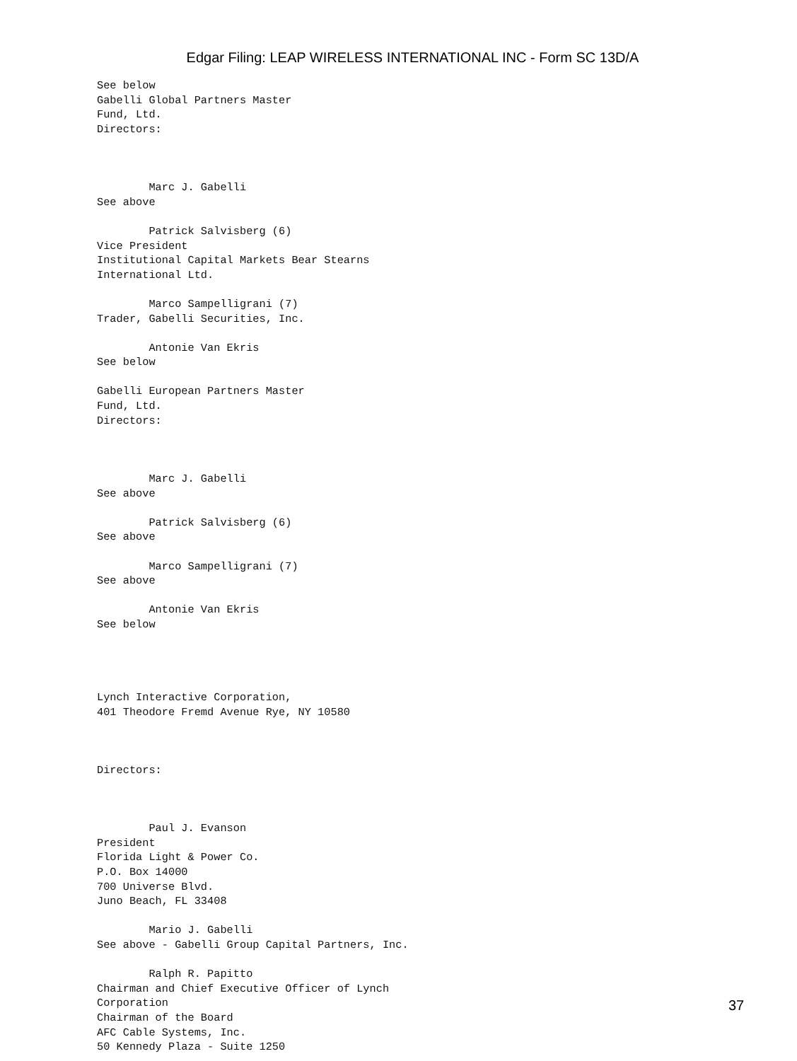Edgar Filing: LEAP WIRELESS INTERNATIONAL INC - Form SC 13D/A
See below
Gabelli Global Partners Master
Fund, Ltd.
Directors:



        Marc J. Gabelli
See above

        Patrick Salvisberg (6)
Vice President
Institutional Capital Markets Bear Stearns
International Ltd.

        Marco Sampelligrani (7)
Trader, Gabelli Securities, Inc.

        Antonie Van Ekris
See below

Gabelli European Partners Master
Fund, Ltd.
Directors:



        Marc J. Gabelli
See above

        Patrick Salvisberg (6)
See above

        Marco Sampelligrani (7)
See above

        Antonie Van Ekris
See below




Lynch Interactive Corporation,
401 Theodore Fremd Avenue Rye, NY 10580



Directors:



        Paul J. Evanson
President
Florida Light & Power Co.
P.O. Box 14000
700 Universe Blvd.
Juno Beach, FL 33408

        Mario J. Gabelli
See above - Gabelli Group Capital Partners, Inc.

        Ralph R. Papitto
Chairman and Chief Executive Officer of Lynch
Corporation
Chairman of the Board
AFC Cable Systems, Inc.
50 Kennedy Plaza - Suite 1250
37